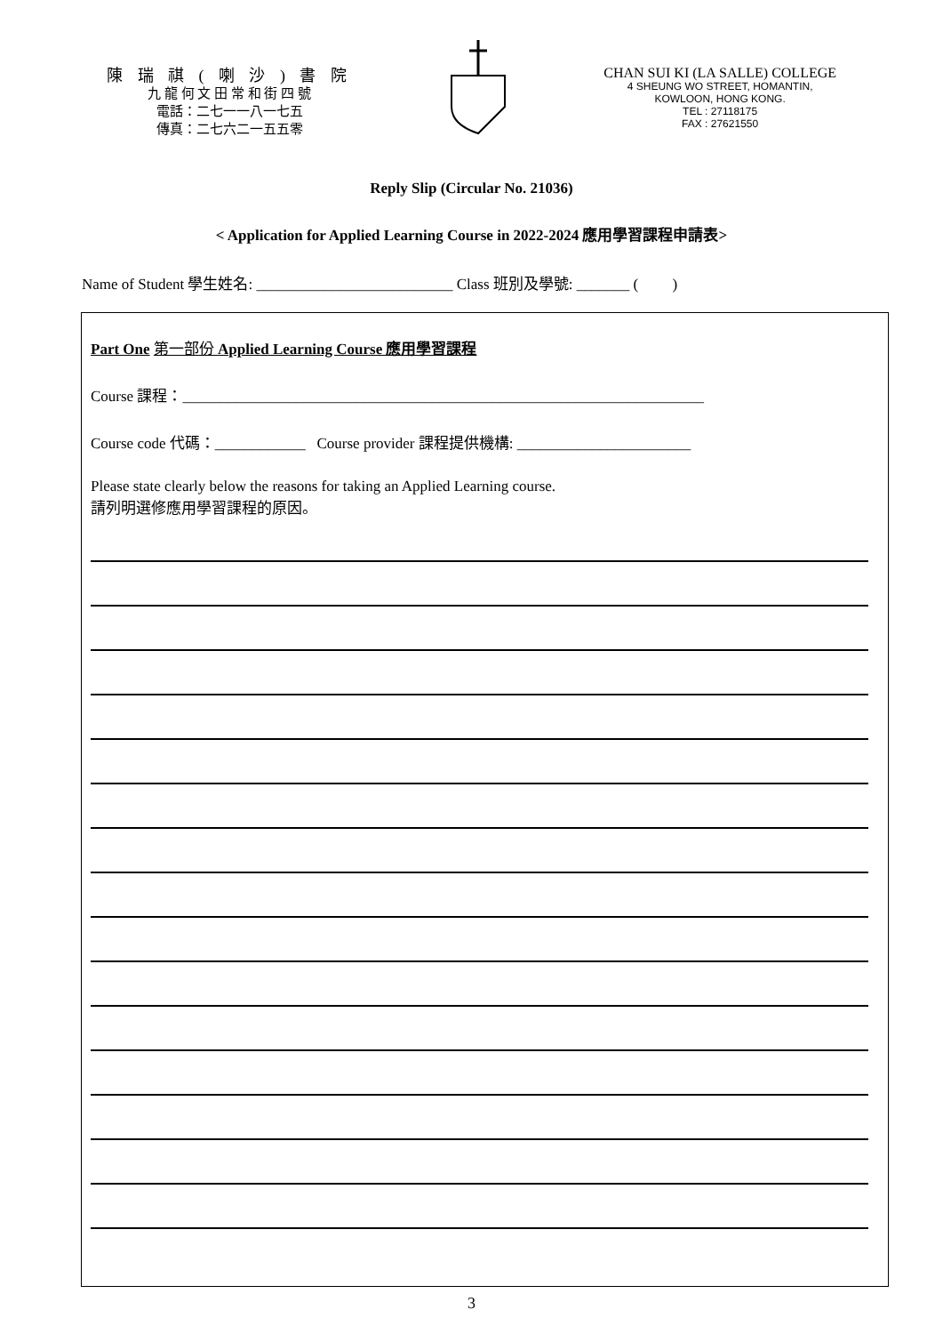陳 瑞 祺 ( 喇 沙 ) 書 院
九 龍 何 文 田 常 和 街 四 號
電話：二七一一八一七五
傳真：二七六二一五五零
CHAN SUI KI (LA SALLE) COLLEGE
4 SHEUNG WO STREET, HOMANTIN,
KOWLOON, HONG KONG.
TEL : 27118175
FAX : 27621550
Reply Slip (Circular No. 21036)
< Application for Applied Learning Course in 2022-2024 應用學習課程申請表>
Name of Student 學生姓名: __________________________ Class 班別及學號: _______ ( )
Part One 第一部份 Applied Learning Course 應用學習課程
Course 課程：_____________________________________________________________________
Course code 代碼：____________ Course provider 課程提供機構: _______________________
Please state clearly below the reasons for taking an Applied Learning course.
請列明選修應用學習課程的原因。
3